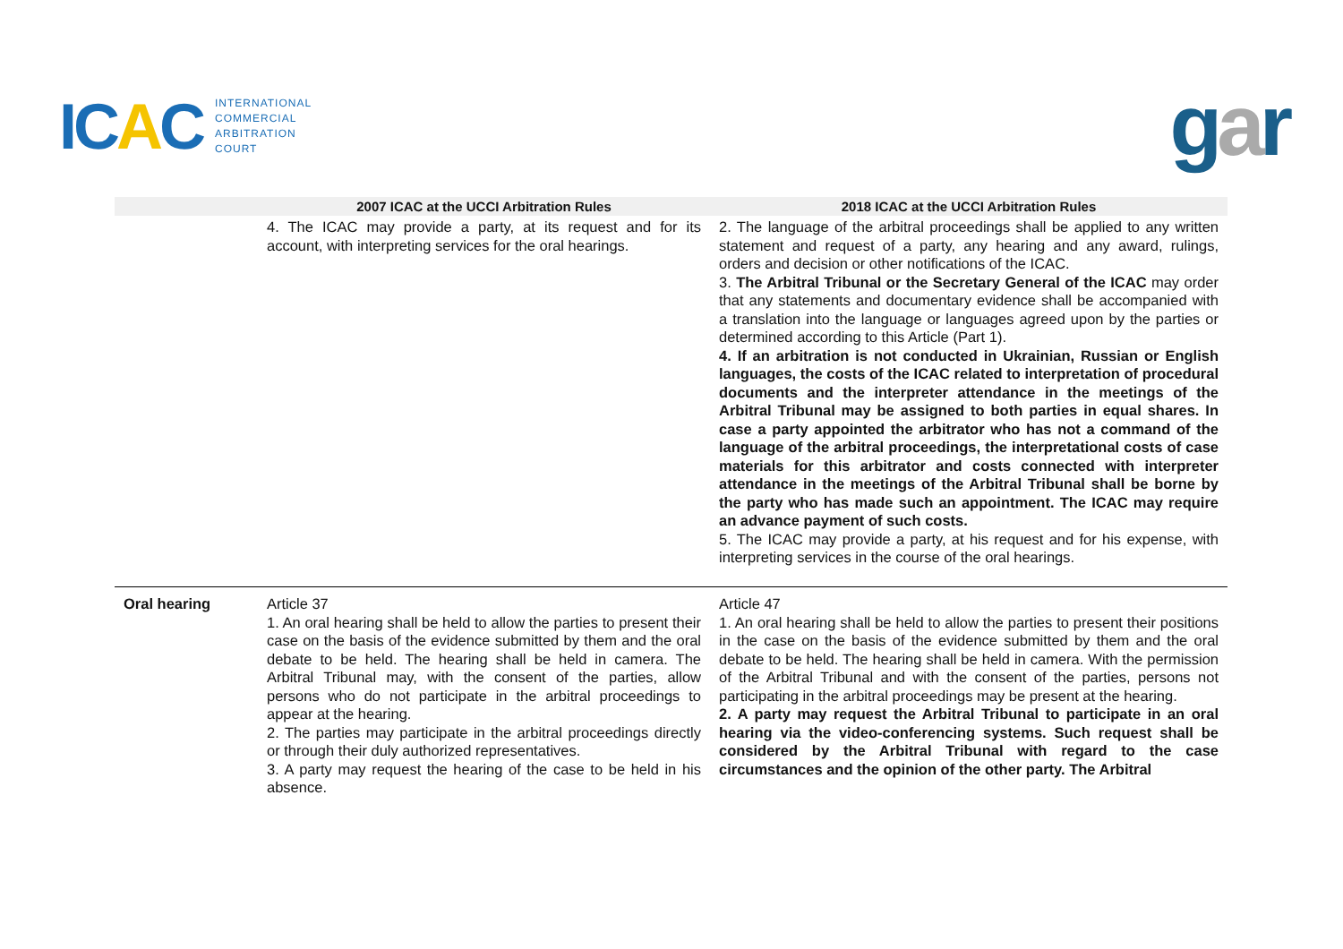ICAC
INTERNATIONAL
COMMERCIAL
ARBITRATION
COURT
gar
| | 2007 ICAC at the UCCI Arbitration Rules | 2018 ICAC at the UCCI Arbitration Rules |
| --- | --- | --- |
| | 4. The ICAC may provide a party, at its request and for its account, with interpreting services for the oral hearings. | 2. The language of the arbitral proceedings shall be applied to any written statement and request of a party, any hearing and any award, rulings, orders and decision or other notifications of the ICAC. 3. The Arbitral Tribunal or the Secretary General of the ICAC may order that any statements and documentary evidence shall be accompanied with a translation into the language or languages agreed upon by the parties or determined according to this Article (Part 1). 4. If an arbitration is not conducted in Ukrainian, Russian or English languages, the costs of the ICAC related to interpretation of procedural documents and the interpreter attendance in the meetings of the Arbitral Tribunal may be assigned to both parties in equal shares. In case a party appointed the arbitrator who has not a command of the language of the arbitral proceedings, the interpretational costs of case materials for this arbitrator and costs connected with interpreter attendance in the meetings of the Arbitral Tribunal shall be borne by the party who has made such an appointment. The ICAC may require an advance payment of such costs. 5. The ICAC may provide a party, at his request and for his expense, with interpreting services in the course of the oral hearings. |
| Oral hearing | Article 37 1. An oral hearing shall be held to allow the parties to present their case on the basis of the evidence submitted by them and the oral debate to be held. The hearing shall be held in camera. The Arbitral Tribunal may, with the consent of the parties, allow persons who do not participate in the arbitral proceedings to appear at the hearing. 2. The parties may participate in the arbitral proceedings directly or through their duly authorized representatives. 3. A party may request the hearing of the case to be held in his absence. | Article 47 1. An oral hearing shall be held to allow the parties to present their positions in the case on the basis of the evidence submitted by them and the oral debate to be held. The hearing shall be held in camera. With the permission of the Arbitral Tribunal and with the consent of the parties, persons not participating in the arbitral proceedings may be present at the hearing. 2. A party may request the Arbitral Tribunal to participate in an oral hearing via the video-conferencing systems. Such request shall be considered by the Arbitral Tribunal with regard to the case circumstances and the opinion of the other party. The Arbitral |